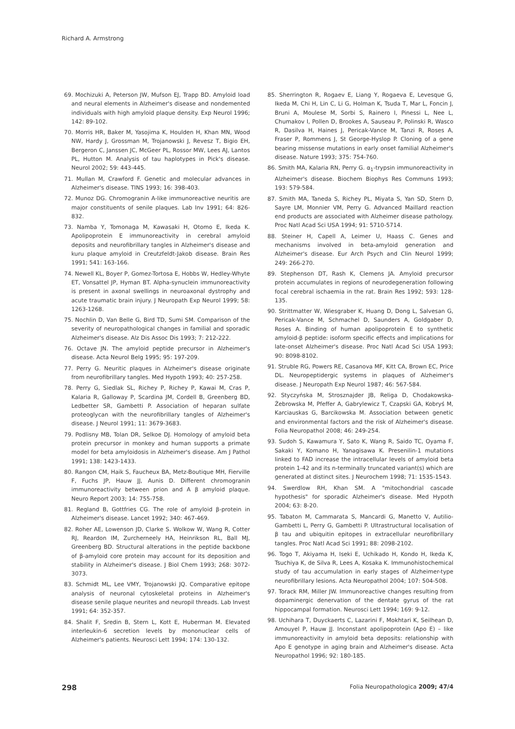Richard A. Armstrong
69. Mochizuki A, Peterson JW, Mufson EJ, Trapp BD. Amyloid load and neural elements in Alzheimer's disease and nondemented individuals with high amyloid plaque density. Exp Neurol 1996; 142: 89-102.
70. Morris HR, Baker M, Yasojima K, Houlden H, Khan MN, Wood NW, Hardy J, Grossman M, Trojanowski J, Revesz T, Bigio EH, Bergeron C, Janssen JC, McGeer PL, Rossor MW, Lees AJ, Lantos PL, Hutton M. Analysis of tau haplotypes in Pick's disease. Neurol 2002; 59: 443-445.
71. Mullan M, Crawford F. Genetic and molecular advances in Alzheimer's disease. TINS 1993; 16: 398-403.
72. Munoz DG. Chromogranin A-like immunoreactive neuritis are major constituents of senile plaques. Lab Inv 1991; 64: 826-832.
73. Namba Y, Tomonaga M, Kawasaki H, Otomo E, Ikeda K. Apolipoprotein E immunoreactivity in cerebral amyloid deposits and neurofibrillary tangles in Alzheimer's disease and kuru plaque amyloid in Creutzfeldt-Jakob disease. Brain Res 1991; 541: 163-166.
74. Newell KL, Boyer P, Gomez-Tortosa E, Hobbs W, Hedley-Whyte ET, Vonsattel JP, Hyman BT. Alpha-synuclein immunoreactivity is present in axonal swellings in neuroaxonal dystrophy and acute traumatic brain injury. J Neuropath Exp Neurol 1999; 58: 1263-1268.
75. Nochlin D, Van Belle G, Bird TD, Sumi SM. Comparison of the severity of neuropathological changes in familial and sporadic Alzheimer's disease. Alz Dis Assoc Dis 1993; 7: 212-222.
76. Octave JN. The amyloid peptide precursor in Alzheimer's disease. Acta Neurol Belg 1995; 95: 197-209.
77. Perry G. Neuritic plaques in Alzheimer's disease originate from neurofibrillary tangles. Med Hypoth 1993; 40: 257-258.
78. Perry G, Siedlak SL, Richey P, Richey P, Kawai M, Cras P, Kalaria R, Galloway P, Scardina JM, Cordell B, Greenberg BD, Ledbetter SR, Gambetti P. Association of heparan sulfate proteoglycan with the neurofibrillary tangles of Alzheimer's disease. J Neurol 1991; 11: 3679-3683.
79. Podlisny MB, Tolan DR, Selkoe DJ. Homology of amyloid beta protein precursor in monkey and human supports a primate model for beta amyloidosis in Alzheimer's disease. Am J Pathol 1991; 138: 1423-1433.
80. Rangon CM, Haik S, Faucheux BA, Metz-Boutique MH, Fierville F, Fuchs JP, Hauw JJ, Aunis D. Different chromogranin immunoreactivity between prion and A β amyloid plaque. Neuro Report 2003; 14: 755-758.
81. Regland B, Gottfries CG. The role of amyloid β-protein in Alzheimer's disease. Lancet 1992; 340: 467-469.
82. Roher AE, Lowenson JD, Clarke S. Wolkow W, Wang R, Cotter RJ, Reardon IM, Zurcherneely HA, Heinrikson RL, Ball MJ, Greenberg BD. Structural alterations in the peptide backbone of β-amyloid core protein may account for its deposition and stability in Alzheimer's disease. J Biol Chem 1993; 268: 3072-3073.
83. Schmidt ML, Lee VMY, Trojanowski JQ. Comparative epitope analysis of neuronal cytoskeletal proteins in Alzheimer's disease senile plaque neurites and neuropil threads. Lab Invest 1991; 64: 352-357.
84. Shalit F, Sredin B, Stern L, Kott E, Huberman M. Elevated interleukin-6 secretion levels by mononuclear cells of Alzheimer's patients. Neurosci Lett 1994; 174: 130-132.
85. Sherrington R, Rogaev E, Liang Y, Rogaeva E, Levesque G, Ikeda M, Chi H, Lin C, Li G, Holman K, Tsuda T, Mar L, Foncin J, Bruni A, Moulese M, Sorbi S, Rainero I, Pinessi L, Nee L, Chumakov I, Pollen D, Brookes A, Sauseau P, Polinski R, Wasco R, Dasilva H, Haines J, Pericak-Vance M, Tanzi R, Roses A, Fraser P, Rommens J, St George-Hyslop P. Cloning of a gene bearing missense mutations in early onset familial Alzheimer's disease. Nature 1993; 375: 754-760.
86. Smith MA, Kalaria RN, Perry G. α<sub>1</sub>-trypsin immunoreactivity in Alzheimer's disease. Biochem Biophys Res Communs 1993; 193: 579-584.
87. Smith MA, Taneda S, Richey PL, Miyata S, Yan SD, Stern D, Sayre LM, Monnier VM, Perry G. Advanced Maillard reaction end products are associated with Alzheimer disease pathology. Proc Natl Acad Sci USA 1994; 91: 5710-5714.
88. Steiner H, Capell A, Leimer U, Haass C. Genes and mechanisms involved in beta-amyloid generation and Alzheimer's disease. Eur Arch Psych and Clin Neurol 1999; 249: 266-270.
89. Stephenson DT, Rash K, Clemens JA. Amyloid precursor protein accumulates in regions of neurodegeneration following focal cerebral ischaemia in the rat. Brain Res 1992; 593: 128-135.
90. Strittmatter W, Wiesgraber K, Huang D, Dong L, Salvesan G, Pericak-Vance M, Schmachel D, Saunders A, Goldgaber D, Roses A. Binding of human apolipoprotein E to synthetic amyloid-β peptide: isoform specific effects and implications for late-onset Alzheimer's disease. Proc Natl Acad Sci USA 1993; 90: 8098-8102.
91. Struble RG, Powers RE, Casanova MF, Kitt CA, Brown EC, Price DL. Neuropeptidergic systems in plaques of Alzheimer's disease. J Neuropath Exp Neurol 1987; 46: 567-584.
92. Styczyńska M, Strosznajder JB, Religa D, Chodakowska-Żebrowska M, Pfeffer A, Gabrylewicz T, Czapski GA, Kobryś M, Karciauskas G, Barcikowska M. Association between genetic and environmental factors and the risk of Alzheimer's disease. Folia Neuropathol 2008; 46: 249-254.
93. Sudoh S, Kawamura Y, Sato K, Wang R, Saido TC, Oyama F, Sakaki Y, Komano H, Yanagisawa K. Presenilin-1 mutations linked to FAD increase the intracellular levels of amyloid beta protein 1-42 and its n-terminally truncated variant(s) which are generated at distinct sites. J Neurochem 1998; 71: 1535-1543.
94. Swerdlow RH, Khan SM. A "mitochondrial cascade hypothesis" for sporadic Alzheimer's disease. Med Hypoth 2004; 63: 8-20.
95. Tabaton M, Cammarata S, Mancardi G, Manetto V, Autilio-Gambetti L, Perry G, Gambetti P. Ultrastructural localisation of β tau and ubiquitin epitopes in extracellular neurofibrillary tangles. Proc Natl Acad Sci 1991; 88: 2098-2102.
96. Togo T, Akiyama H, Iseki E, Uchikado H, Kondo H, Ikeda K, Tsuchiya K, de Silva R, Lees A, Kosaka K. Immunohistochemical study of tau accumulation in early stages of Alzheimer-type neurofibrillary lesions. Acta Neuropathol 2004; 107: 504-508.
97. Torack RM, Miller JW. Immunoreactive changes resulting from dopaminergic denervation of the dentate gyrus of the rat hippocampal formation. Neurosci Lett 1994; 169: 9-12.
98. Uchihara T, Duyckaerts C, Lazarini F, Mokhtari K, Seilhean D, Amouyel P, Hauw JJ. Inconstant apolipoprotein (Apo E) – like immunoreactivity in amyloid beta deposits: relationship with Apo E genotype in aging brain and Alzheimer's disease. Acta Neuropathol 1996; 92: 180-185.
298 Folia Neuropathologica 2009; 47/4